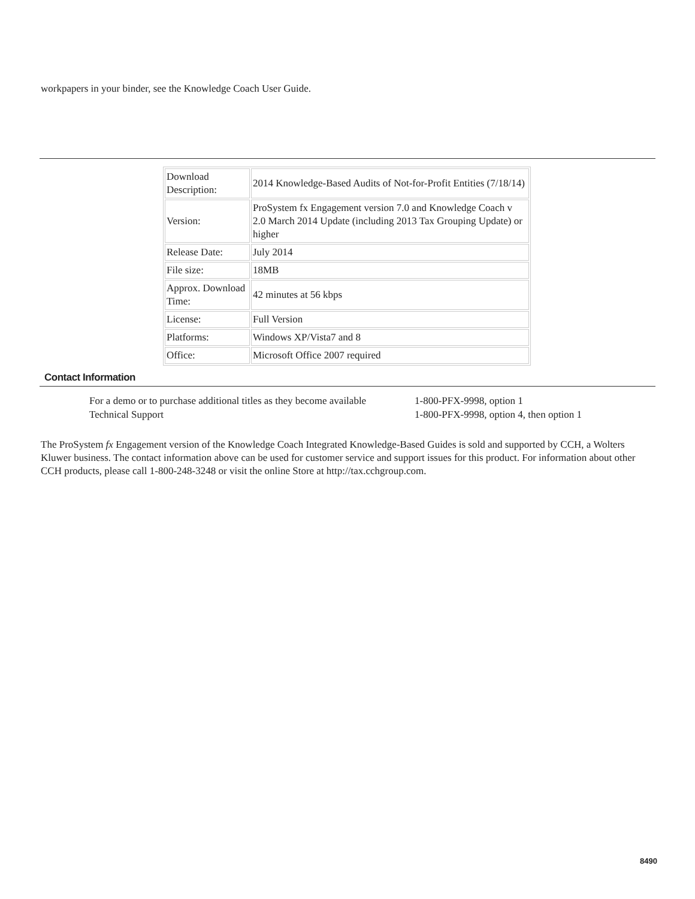workpapers in your binder, see the Knowledge Coach User Guide.
| Download Description: | 2014 Knowledge-Based Audits of Not-for-Profit Entities (7/18/14) |
| Version: | ProSystem fx Engagement version 7.0 and Knowledge Coach v 2.0 March 2014 Update (including 2013 Tax Grouping Update) or higher |
| Release Date: | July 2014 |
| File size: | 18MB |
| Approx. Download Time: | 42 minutes at 56 kbps |
| License: | Full Version |
| Platforms: | Windows XP/Vista7 and 8 |
| Office: | Microsoft Office 2007 required |
Contact Information
For a demo or to purchase additional titles as they become available 1-800-PFX-9998, option 1
Technical Support 1-800-PFX-9998, option 4, then option 1
The ProSystem fx Engagement version of the Knowledge Coach Integrated Knowledge-Based Guides is sold and supported by CCH, a Wolters Kluwer business. The contact information above can be used for customer service and support issues for this product. For information about other CCH products, please call 1-800-248-3248 or visit the online Store at http://tax.cchgroup.com.
8490